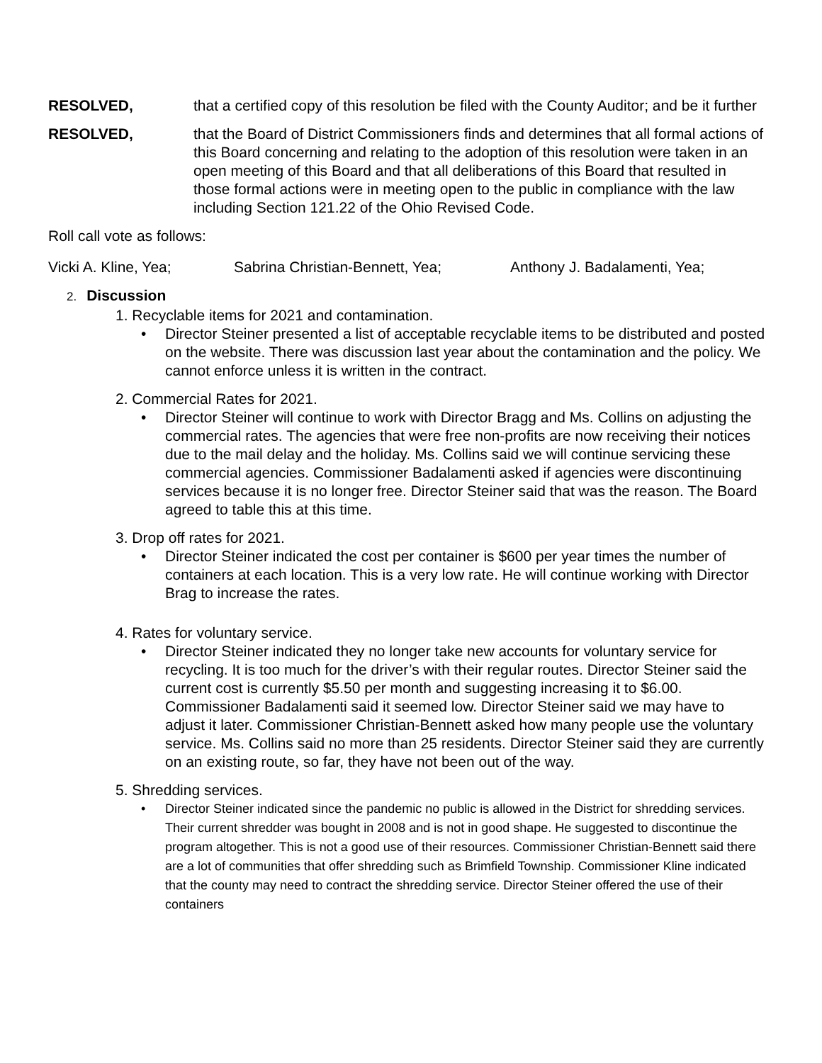RESOLVED, that a certified copy of this resolution be filed with the County Auditor; and be it further
RESOLVED, that the Board of District Commissioners finds and determines that all formal actions of this Board concerning and relating to the adoption of this resolution were taken in an open meeting of this Board and that all deliberations of this Board that resulted in those formal actions were in meeting open to the public in compliance with the law including Section 121.22 of the Ohio Revised Code.
Roll call vote as follows:
Vicki A. Kline, Yea; Sabrina Christian-Bennett, Yea; Anthony J. Badalamenti, Yea;
2. Discussion
1. Recyclable items for 2021 and contamination.
• Director Steiner presented a list of acceptable recyclable items to be distributed and posted on the website. There was discussion last year about the contamination and the policy. We cannot enforce unless it is written in the contract.
2. Commercial Rates for 2021.
• Director Steiner will continue to work with Director Bragg and Ms. Collins on adjusting the commercial rates. The agencies that were free non-profits are now receiving their notices due to the mail delay and the holiday. Ms. Collins said we will continue servicing these commercial agencies. Commissioner Badalamenti asked if agencies were discontinuing services because it is no longer free. Director Steiner said that was the reason. The Board agreed to table this at this time.
3. Drop off rates for 2021.
• Director Steiner indicated the cost per container is $600 per year times the number of containers at each location. This is a very low rate. He will continue working with Director Brag to increase the rates.
4. Rates for voluntary service.
• Director Steiner indicated they no longer take new accounts for voluntary service for recycling. It is too much for the driver’s with their regular routes. Director Steiner said the current cost is currently $5.50 per month and suggesting increasing it to $6.00. Commissioner Badalamenti said it seemed low. Director Steiner said we may have to adjust it later. Commissioner Christian-Bennett asked how many people use the voluntary service. Ms. Collins said no more than 25 residents. Director Steiner said they are currently on an existing route, so far, they have not been out of the way.
5. Shredding services.
• Director Steiner indicated since the pandemic no public is allowed in the District for shredding services. Their current shredder was bought in 2008 and is not in good shape. He suggested to discontinue the program altogether. This is not a good use of their resources. Commissioner Christian-Bennett said there are a lot of communities that offer shredding such as Brimfield Township. Commissioner Kline indicated that the county may need to contract the shredding service. Director Steiner offered the use of their containers